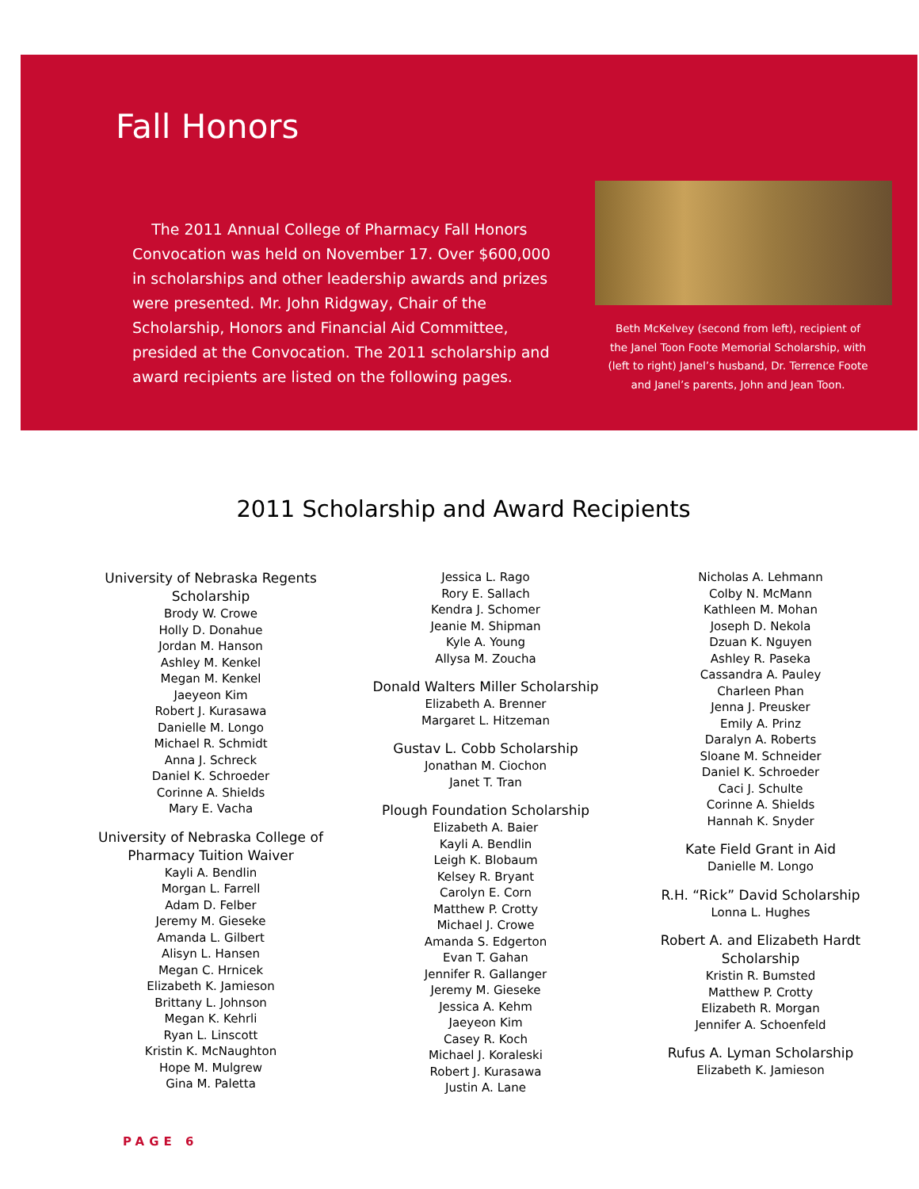Fall Honors
The 2011 Annual College of Pharmacy Fall Honors Convocation was held on November 17. Over $600,000 in scholarships and other leadership awards and prizes were presented. Mr. John Ridgway, Chair of the Scholarship, Honors and Financial Aid Committee, presided at the Convocation. The 2011 scholarship and award recipients are listed on the following pages.
Beth McKelvey (second from left), recipient of the Janel Toon Foote Memorial Scholarship, with (left to right) Janel’s husband, Dr. Terrence Foote and Janel’s parents, John and Jean Toon.
2011 Scholarship and Award Recipients
University of Nebraska Regents
Scholarship
Brody W. Crowe
Holly D. Donahue
Jordan M. Hanson
Ashley M. Kenkel
Megan M. Kenkel
Jaeyeon Kim
Robert J. Kurasawa
Danielle M. Longo
Michael R. Schmidt
Anna J. Schreck
Daniel K. Schroeder
Corinne A. Shields
Mary E. Vacha
University of Nebraska College of
Pharmacy Tuition Waiver
Kayli A. Bendlin
Morgan L. Farrell
Adam D. Felber
Jeremy M. Gieseke
Amanda L. Gilbert
Alisyn L. Hansen
Megan C. Hrnicek
Elizabeth K. Jamieson
Brittany L. Johnson
Megan K. Kehrli
Ryan L. Linscott
Kristin K. McNaughton
Hope M. Mulgrew
Gina M. Paletta
Jessica L. Rago
Rory E. Sallach
Kendra J. Schomer
Jeanie M. Shipman
Kyle A. Young
Allysa M. Zoucha
Donald Walters Miller Scholarship
Elizabeth A. Brenner
Margaret L. Hitzeman
Gustav L. Cobb Scholarship
Jonathan M. Ciochon
Janet T. Tran
Plough Foundation Scholarship
Elizabeth A. Baier
Kayli A. Bendlin
Leigh K. Blobaum
Kelsey R. Bryant
Carolyn E. Corn
Matthew P. Crotty
Michael J. Crowe
Amanda S. Edgerton
Evan T. Gahan
Jennifer R. Gallanger
Jeremy M. Gieseke
Jessica A. Kehm
Jaeyeon Kim
Casey R. Koch
Michael J. Koraleski
Robert J. Kurasawa
Justin A. Lane
Nicholas A. Lehmann
Colby N. McMann
Kathleen M. Mohan
Joseph D. Nekola
Dzuan K. Nguyen
Ashley R. Paseka
Cassandra A. Pauley
Charleen Phan
Jenna J. Preusker
Emily A. Prinz
Daralyn A. Roberts
Sloane M. Schneider
Daniel K. Schroeder
Caci J. Schulte
Corinne A. Shields
Hannah K. Snyder
Kate Field Grant in Aid
Danielle M. Longo
R.H. “Rick” David Scholarship
Lonna L. Hughes
Robert A. and Elizabeth Hardt
Scholarship
Kristin R. Bumsted
Matthew P. Crotty
Elizabeth R. Morgan
Jennifer A. Schoenfeld
Rufus A. Lyman Scholarship
Elizabeth K. Jamieson
PAGE 6